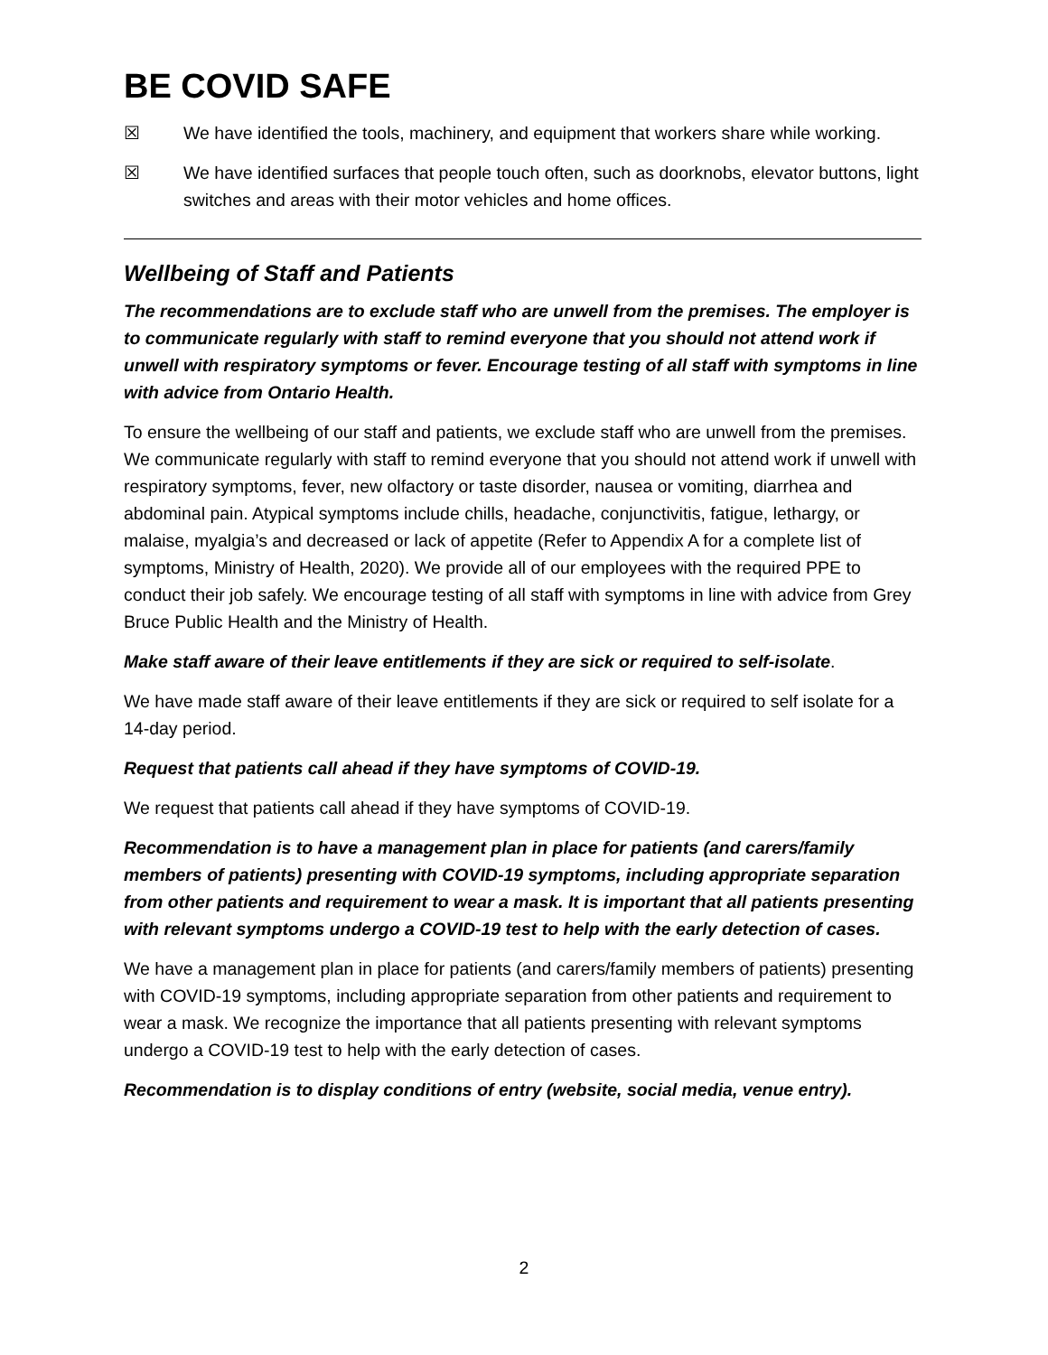BE COVID SAFE
☒ We have identified the tools, machinery, and equipment that workers share while working.
☒ We have identified surfaces that people touch often, such as doorknobs, elevator buttons, light switches and areas with their motor vehicles and home offices.
Wellbeing of Staff and Patients
The recommendations are to exclude staff who are unwell from the premises. The employer is to communicate regularly with staff to remind everyone that you should not attend work if unwell with respiratory symptoms or fever. Encourage testing of all staff with symptoms in line with advice from Ontario Health.
To ensure the wellbeing of our staff and patients, we exclude staff who are unwell from the premises. We communicate regularly with staff to remind everyone that you should not attend work if unwell with respiratory symptoms, fever, new olfactory or taste disorder, nausea or vomiting, diarrhea and abdominal pain. Atypical symptoms include chills, headache, conjunctivitis, fatigue, lethargy, or malaise, myalgia’s and decreased or lack of appetite (Refer to Appendix A for a complete list of symptoms, Ministry of Health, 2020). We provide all of our employees with the required PPE to conduct their job safely. We encourage testing of all staff with symptoms in line with advice from Grey Bruce Public Health and the Ministry of Health.
Make staff aware of their leave entitlements if they are sick or required to self-isolate.
We have made staff aware of their leave entitlements if they are sick or required to self isolate for a 14-day period.
Request that patients call ahead if they have symptoms of COVID-19.
We request that patients call ahead if they have symptoms of COVID-19.
Recommendation is to have a management plan in place for patients (and carers/family members of patients) presenting with COVID-19 symptoms, including appropriate separation from other patients and requirement to wear a mask. It is important that all patients presenting with relevant symptoms undergo a COVID-19 test to help with the early detection of cases.
We have a management plan in place for patients (and carers/family members of patients) presenting with COVID-19 symptoms, including appropriate separation from other patients and requirement to wear a mask. We recognize the importance that all patients presenting with relevant symptoms undergo a COVID-19 test to help with the early detection of cases.
Recommendation is to display conditions of entry (website, social media, venue entry).
2